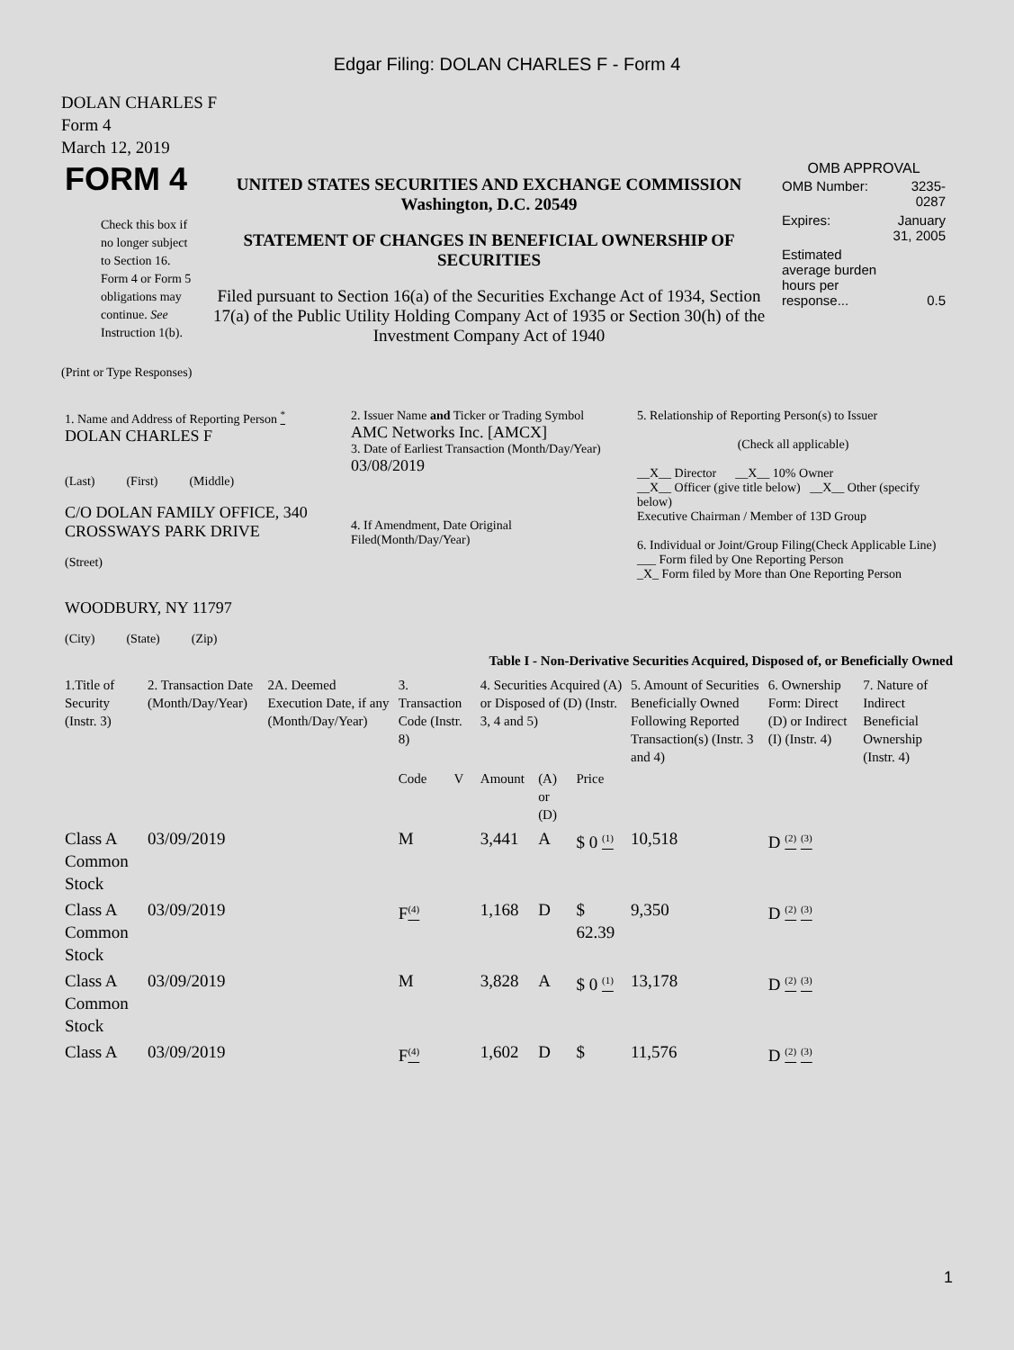Edgar Filing: DOLAN CHARLES F - Form 4
DOLAN CHARLES F
Form 4
March 12, 2019
| FORM 4 Check this box if no longer subject to Section 16. Form 4 or Form 5 obligations may continue. See Instruction 1(b). | UNITED STATES SECURITIES AND EXCHANGE COMMISSION Washington, D.C. 20549 STATEMENT OF CHANGES IN BENEFICIAL OWNERSHIP OF SECURITIES Filed pursuant to Section 16(a) of the Securities Exchange Act of 1934, Section 17(a) of the Public Utility Holding Company Act of 1935 or Section 30(h) of the Investment Company Act of 1940 | OMB APPROVAL / OMB Number: / 3235-0287 / / Expires: / January 31, 2005 / / Estimated average burden hours per response... / 0.5 / |
(Print or Type Responses)
| 1. Name and Address of Reporting Person <sup>*</sup> DOLAN CHARLES F (Last) (First) (Middle) C/O DOLAN FAMILY OFFICE, 340 CROSSWAYS PARK DRIVE (Street) WOODBURY, NY 11797 (City) (State) (Zip) | 2. Issuer Name and Ticker or Trading Symbol AMC Networks Inc. [AMCX] 3. Date of Earliest Transaction (Month/Day/Year) 03/08/2019 4. If Amendment, Date Original Filed(Month/Day/Year) | 5. Relationship of Reporting Person(s) to Issuer (Check all applicable) __X__ Director __X__ 10% Owner __X__ Officer (give title below) __X__ Other (specify below) Executive Chairman / Member of 13D Group 6. Individual or Joint/Group Filing(Check Applicable Line) ___ Form filed by One Reporting Person _X_ Form filed by More than One Reporting Person |
Table I - Non-Derivative Securities Acquired, Disposed of, or Beneficially Owned
| 1.Title of Security (Instr. 3) | 2. Transaction Date (Month/Day/Year) | 2A. Deemed Execution Date, if any (Month/Day/Year) | 3. Transaction Code (Instr. 8) | | 4. Securities Acquired (A) or Disposed of (D) (Instr. 3, 4 and 5) | | | 5. Amount of Securities Beneficially Owned Following Reported Transaction(s) (Instr. 3 and 4) | 6. Ownership Form: Direct (D) or Indirect (I) (Instr. 4) | 7. Nature of Indirect Beneficial Ownership (Instr. 4) |
| --- | --- | --- | --- | --- | --- | --- | --- | --- | --- | --- |
| | | | Code | V | Amount | (A) or (D) | Price | | | |
| Class A Common Stock | 03/09/2019 | | M | | 3,441 | A | $ 0 <sup>(1)</sup> | 10,518 | D <sup>(2)</sup> <sup>(3)</sup> | |
| Class A Common Stock | 03/09/2019 | | F <sup>(4)</sup> | | 1,168 | D | $ 62.39 | 9,350 | D <sup>(2)</sup> <sup>(3)</sup> | |
| Class A Common Stock | 03/09/2019 | | M | | 3,828 | A | $ 0 <sup>(1)</sup> | 13,178 | D <sup>(2)</sup> <sup>(3)</sup> | |
| Class A | 03/09/2019 | | F <sup>(4)</sup> | | 1,602 | D | $ | 11,576 | D <sup>(2)</sup> <sup>(3)</sup> | |
1